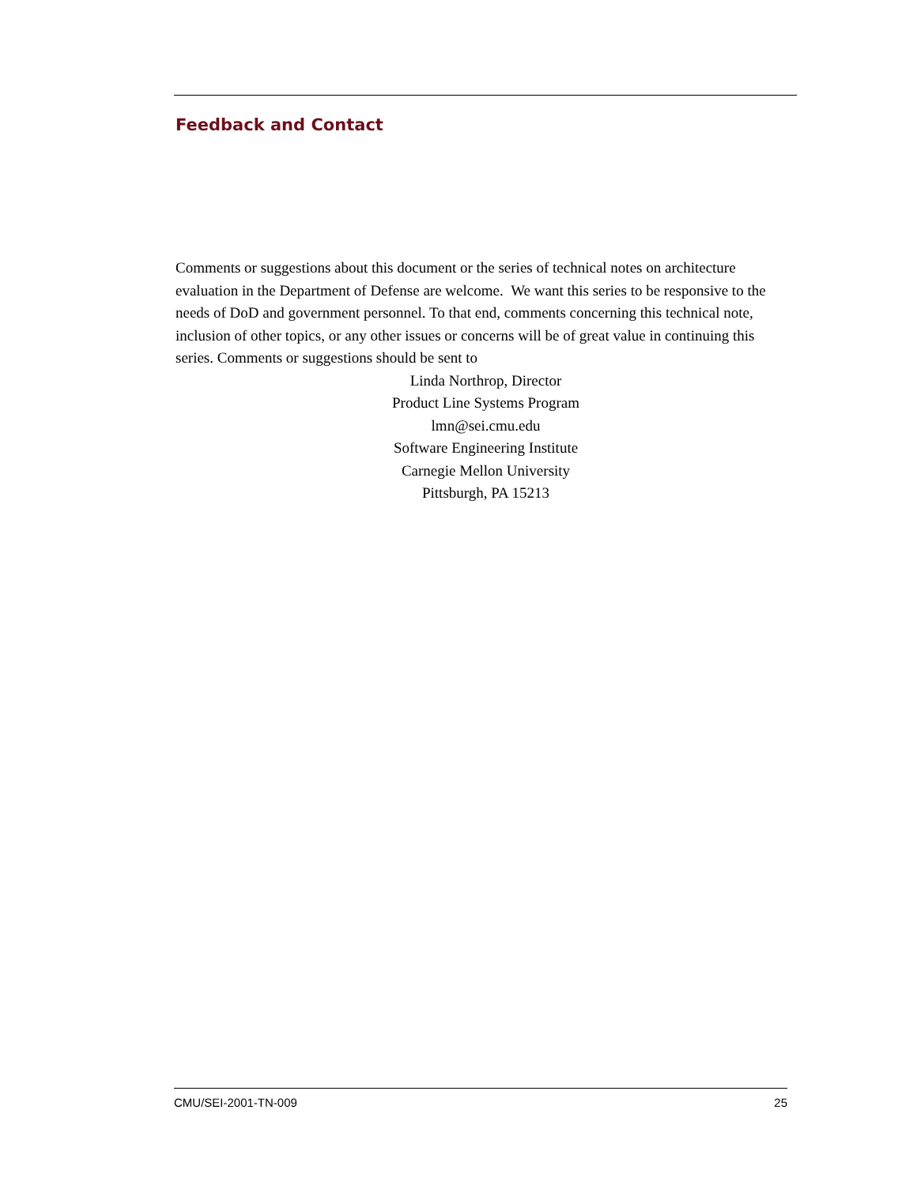Feedback and Contact
Comments or suggestions about this document or the series of technical notes on architecture evaluation in the Department of Defense are welcome. We want this series to be responsive to the needs of DoD and government personnel. To that end, comments concerning this technical note, inclusion of other topics, or any other issues or concerns will be of great value in continuing this series. Comments or suggestions should be sent to
Linda Northrop, Director
Product Line Systems Program
lmn@sei.cmu.edu
Software Engineering Institute
Carnegie Mellon University
Pittsburgh, PA 15213
CMU/SEI-2001-TN-009 25